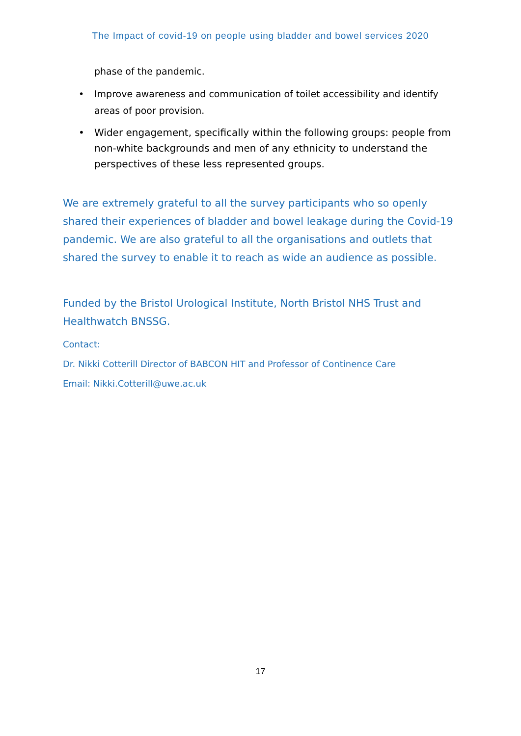The Impact of covid-19 on people using bladder and bowel services 2020
phase of the pandemic.
• Improve awareness and communication of toilet accessibility and identify areas of poor provision.
• Wider engagement, specifically within the following groups: people from non-white backgrounds and men of any ethnicity to understand the perspectives of these less represented groups.
We are extremely grateful to all the survey participants who so openly shared their experiences of bladder and bowel leakage during the Covid-19 pandemic. We are also grateful to all the organisations and outlets that shared the survey to enable it to reach as wide an audience as possible.
Funded by the Bristol Urological Institute, North Bristol NHS Trust and Healthwatch BNSSG.
Contact:
Dr. Nikki Cotterill Director of BABCON HIT and Professor of Continence Care
Email: Nikki.Cotterill@uwe.ac.uk
17